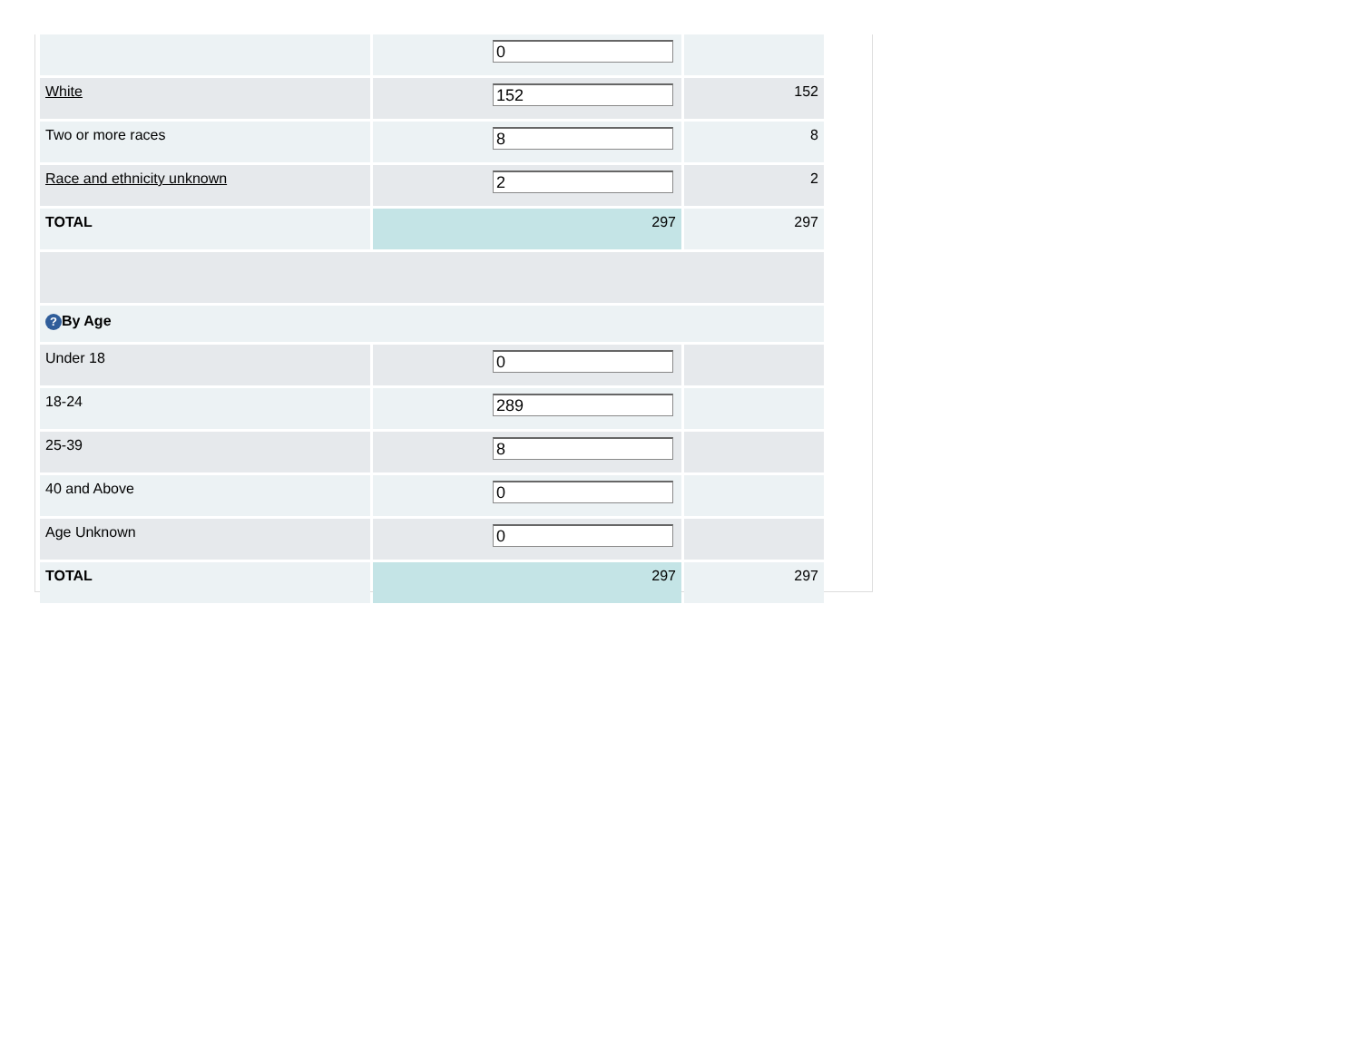| | 0 | |
| White | 152 | 152 |
| Two or more races | 8 | 8 |
| Race and ethnicity unknown | 2 | 2 |
| TOTAL | 297 | 297 |
| ? By Age | | |
| Under 18 | 0 | |
| 18-24 | 289 | |
| 25-39 | 8 | |
| 40 and Above | 0 | |
| Age Unknown | 0 | |
| TOTAL | 297 | 297 |